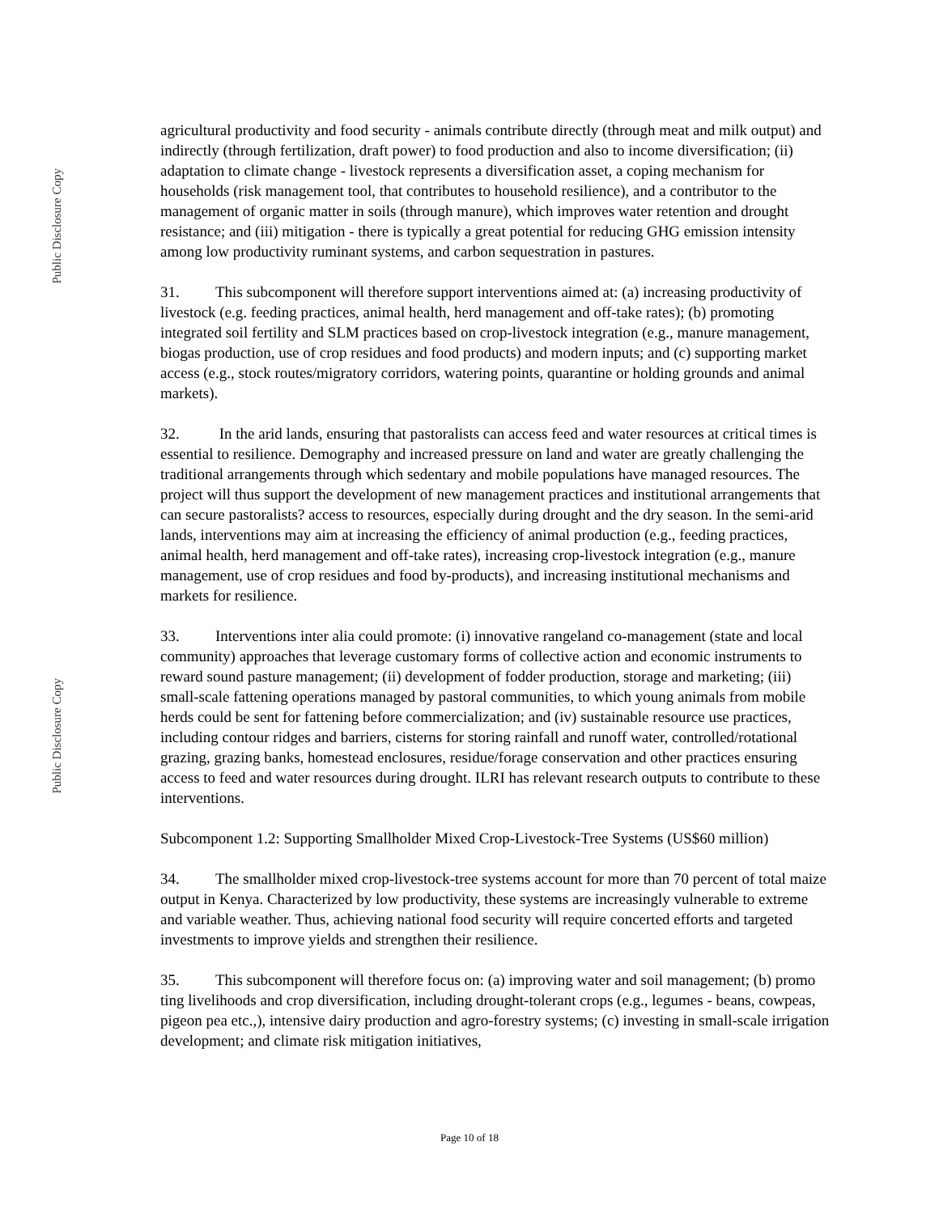Public Disclosure Copy
Public Disclosure Copy
agricultural productivity and food security - animals contribute directly (through meat and milk output) and indirectly (through fertilization, draft power) to food production and also to income diversification; (ii) adaptation to climate change - livestock represents a diversification asset, a coping mechanism for households (risk management tool, that contributes to household resilience), and a contributor to the management of organic matter in soils (through manure), which improves water retention and drought resistance; and (iii) mitigation - there is typically a great potential for reducing GHG emission intensity among low productivity ruminant systems, and carbon sequestration in pastures.
31. This subcomponent will therefore support interventions aimed at: (a) increasing productivity of livestock (e.g. feeding practices, animal health, herd management and off-take rates); (b) promoting integrated soil fertility and SLM practices based on crop-livestock integration (e.g., manure management, biogas production, use of crop residues and food products) and modern inputs; and (c) supporting market access (e.g., stock routes/migratory corridors, watering points, quarantine or holding grounds and animal markets).
32. In the arid lands, ensuring that pastoralists can access feed and water resources at critical times is essential to resilience. Demography and increased pressure on land and water are greatly challenging the traditional arrangements through which sedentary and mobile populations have managed resources. The project will thus support the development of new management practices and institutional arrangements that can secure pastoralists? access to resources, especially during drought and the dry season. In the semi-arid lands, interventions may aim at increasing the efficiency of animal production (e.g., feeding practices, animal health, herd management and off-take rates), increasing crop-livestock integration (e.g., manure management, use of crop residues and food by-products), and increasing institutional mechanisms and markets for resilience.
33. Interventions inter alia could promote: (i) innovative rangeland co-management (state and local community) approaches that leverage customary forms of collective action and economic instruments to reward sound pasture management; (ii) development of fodder production, storage and marketing; (iii) small-scale fattening operations managed by pastoral communities, to which young animals from mobile herds could be sent for fattening before commercialization; and (iv) sustainable resource use practices, including contour ridges and barriers, cisterns for storing rainfall and runoff water, controlled/rotational grazing, grazing banks, homestead enclosures, residue/forage conservation and other practices ensuring access to feed and water resources during drought. ILRI has relevant research outputs to contribute to these interventions.
Subcomponent 1.2: Supporting Smallholder Mixed Crop-Livestock-Tree Systems (US$60 million)
34. The smallholder mixed crop-livestock-tree systems account for more than 70 percent of total maize output in Kenya. Characterized by low productivity, these systems are increasingly vulnerable to extreme and variable weather. Thus, achieving national food security will require concerted efforts and targeted investments to improve yields and strengthen their resilience.
35. This subcomponent will therefore focus on: (a) improving water and soil management; (b) promo ting livelihoods and crop diversification, including drought-tolerant crops (e.g., legumes - beans, cowpeas, pigeon pea etc.,), intensive dairy production and agro-forestry systems; (c) investing in small-scale irrigation development; and climate risk mitigation initiatives,
Page 10 of 18